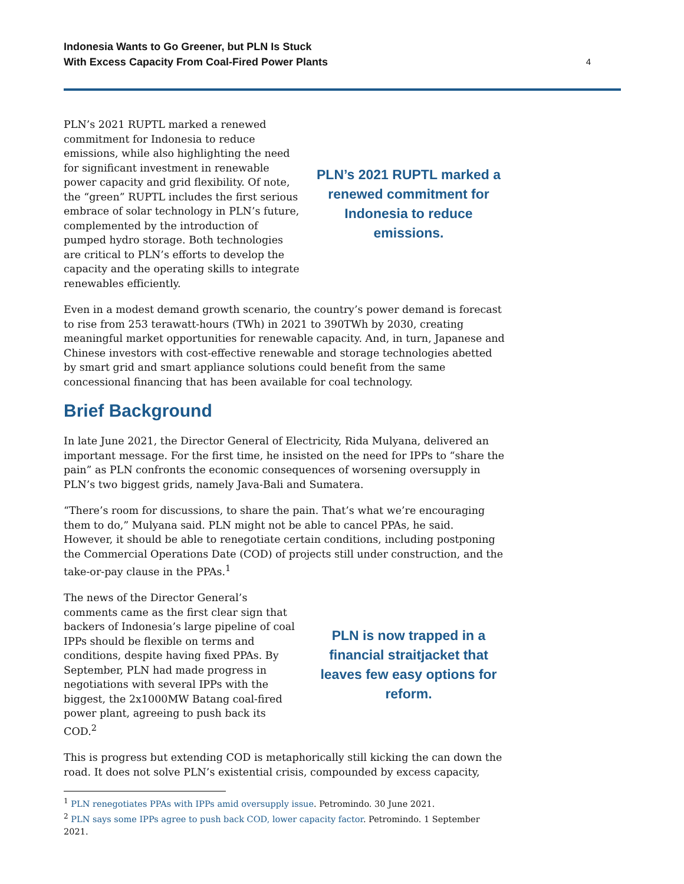Indonesia Wants to Go Greener, but PLN Is Stuck
With Excess Capacity From Coal-Fired Power Plants
4
PLN’s 2021 RUPTL marked a renewed commitment for Indonesia to reduce emissions, while also highlighting the need for significant investment in renewable power capacity and grid flexibility. Of note, the “green” RUPTL includes the first serious embrace of solar technology in PLN’s future, complemented by the introduction of pumped hydro storage. Both technologies are critical to PLN’s efforts to develop the capacity and the operating skills to integrate renewables efficiently.
PLN’s 2021 RUPTL marked a renewed commitment for Indonesia to reduce emissions.
Even in a modest demand growth scenario, the country’s power demand is forecast to rise from 253 terawatt-hours (TWh) in 2021 to 390TWh by 2030, creating meaningful market opportunities for renewable capacity. And, in turn, Japanese and Chinese investors with cost-effective renewable and storage technologies abetted by smart grid and smart appliance solutions could benefit from the same concessional financing that has been available for coal technology.
Brief Background
In late June 2021, the Director General of Electricity, Rida Mulyana, delivered an important message. For the first time, he insisted on the need for IPPs to “share the pain” as PLN confronts the economic consequences of worsening oversupply in PLN’s two biggest grids, namely Java-Bali and Sumatera.
“There’s room for discussions, to share the pain. That’s what we’re encouraging them to do,” Mulyana said. PLN might not be able to cancel PPAs, he said. However, it should be able to renegotiate certain conditions, including postponing the Commercial Operations Date (COD) of projects still under construction, and the take-or-pay clause in the PPAs.<sup>1</sup>
The news of the Director General’s comments came as the first clear sign that backers of Indonesia’s large pipeline of coal IPPs should be flexible on terms and conditions, despite having fixed PPAs. By September, PLN had made progress in negotiations with several IPPs with the biggest, the 2x1000MW Batang coal-fired power plant, agreeing to push back its COD.<sup>2</sup>
PLN is now trapped in a financial straitjacket that leaves few easy options for reform.
This is progress but extending COD is metaphorically still kicking the can down the road. It does not solve PLN’s existential crisis, compounded by excess capacity,
<sup>1</sup> PLN renegotiates PPAs with IPPs amid oversupply issue. Petromindo. 30 June 2021.
<sup>2</sup> PLN says some IPPs agree to push back COD, lower capacity factor. Petromindo. 1 September 2021.